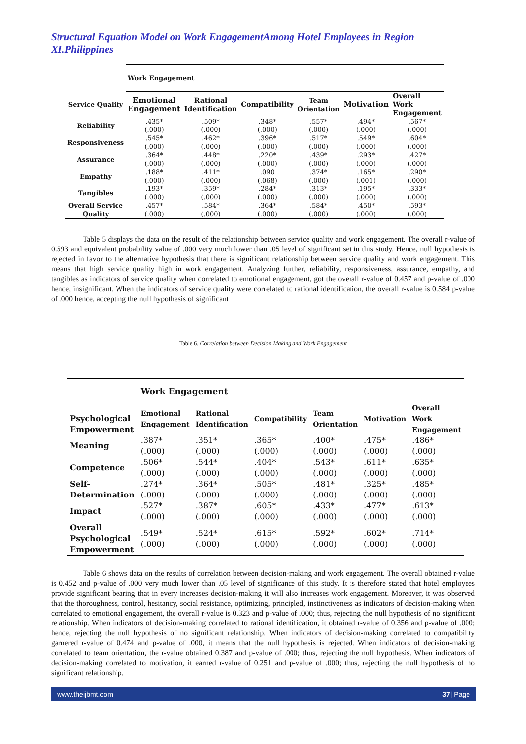Structural Equation Model on Work EngagementAmong Hotel Employees in Region XI.Philippines
| | Work Engagement | | | | | |
| --- | --- | --- | --- | --- | --- | --- |
| Service Quality | Emotional Engagement | Rational Identification | Compatibility | Team Orientation | Motivation | Overall Work Engagement |
| Reliability | .435* (.000) | .509* (.000) | .348* (.000) | .557* (.000) | .494* (.000) | .567* (.000) |
| Responsiveness | .545* (.000) | .462* (.000) | .396* (.000) | .517* (.000) | .549* (.000) | .604* (.000) |
| Assurance | .364* (.000) | .448* (.000) | .220* (.000) | .439* (.000) | .293* (.000) | .427* (.000) |
| Empathy | .188* (.000) | .411* (.000) | .090 (.068) | .374* (.000) | .165* (.001) | .290* (.000) |
| Tangibles | .193* (.000) | .359* (.000) | .284* (.000) | .313* (.000) | .195* (.000) | .333* (.000) |
| Overall Service Quality | .457* (.000) | .584* (.000) | .364* (.000) | .584* (.000) | .450* (.000) | .593* (.000) |
Table 5 displays the data on the result of the relationship between service quality and work engagement. The overall r-value of 0.593 and equivalent probability value of .000 very much lower than .05 level of significant set in this study. Hence, null hypothesis is rejected in favor to the alternative hypothesis that there is significant relationship between service quality and work engagement. This means that high service quality high in work engagement. Analyzing further, reliability, responsiveness, assurance, empathy, and tangibles as indicators of service quality when correlated to emotional engagement, got the overall r-value of 0.457 and p-value of .000 hence, insignificant. When the indicators of service quality were correlated to rational identification, the overall r-value is 0.584 p-value of .000 hence, accepting the null hypothesis of significant
Table 6. Correlation between Decision Making and Work Engagement
| Psychological Empowerment | Work Engagement | | | | | |
| --- | --- | --- | --- | --- | --- | --- |
| | Emotional Engagement | Rational Identification | Compatibility | Team Orientation | Motivation | Overall Work Engagement |
| Meaning | .387* (.000) | .351* (.000) | .365* (.000) | .400* (.000) | .475* (.000) | .486* (.000) |
| Competence | .506* (.000) | .544* (.000) | .404* (.000) | .543* (.000) | .611* (.000) | .635* (.000) |
| Self-Determination | .274* (.000) | .364* (.000) | .505* (.000) | .481* (.000) | .325* (.000) | .485* (.000) |
| Impact | .527* (.000) | .387* (.000) | .605* (.000) | .433* (.000) | .477* (.000) | .613* (.000) |
| Overall Psychological Empowerment | .549* (.000) | .524* (.000) | .615* (.000) | .592* (.000) | .602* (.000) | .714* (.000) |
Table 6 shows data on the results of correlation between decision-making and work engagement. The overall obtained r-value is 0.452 and p-value of .000 very much lower than .05 level of significance of this study. It is therefore stated that hotel employees provide significant bearing that in every increases decision-making it will also increases work engagement. Moreover, it was observed that the thoroughness, control, hesitancy, social resistance, optimizing, principled, instinctiveness as indicators of decision-making when correlated to emotional engagement, the overall r-value is 0.323 and p-value of .000; thus, rejecting the null hypothesis of no significant relationship. When indicators of decision-making correlated to rational identification, it obtained r-value of 0.356 and p-value of .000; hence, rejecting the null hypothesis of no significant relationship. When indicators of decision-making correlated to compatibility garnered r-value of 0.474 and p-value of .000, it means that the null hypothesis is rejected. When indicators of decision-making correlated to team orientation, the r-value obtained 0.387 and p-value of .000; thus, rejecting the null hypothesis. When indicators of decision-making correlated to motivation, it earned r-value of 0.251 and p-value of .000; thus, rejecting the null hypothesis of no significant relationship.
www.theijbmt.com 37| Page